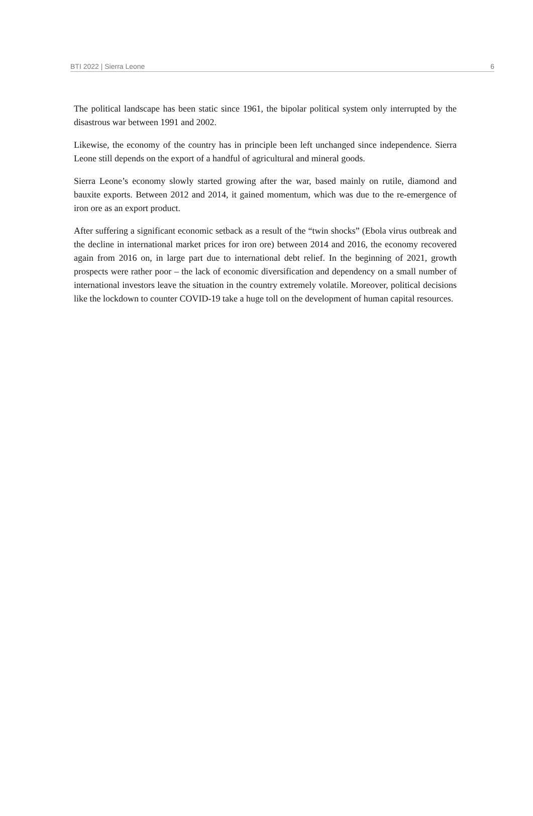BTI 2022 | Sierra Leone 6
The political landscape has been static since 1961, the bipolar political system only interrupted by the disastrous war between 1991 and 2002.
Likewise, the economy of the country has in principle been left unchanged since independence. Sierra Leone still depends on the export of a handful of agricultural and mineral goods.
Sierra Leone’s economy slowly started growing after the war, based mainly on rutile, diamond and bauxite exports. Between 2012 and 2014, it gained momentum, which was due to the re-emergence of iron ore as an export product.
After suffering a significant economic setback as a result of the “twin shocks” (Ebola virus outbreak and the decline in international market prices for iron ore) between 2014 and 2016, the economy recovered again from 2016 on, in large part due to international debt relief. In the beginning of 2021, growth prospects were rather poor – the lack of economic diversification and dependency on a small number of international investors leave the situation in the country extremely volatile. Moreover, political decisions like the lockdown to counter COVID-19 take a huge toll on the development of human capital resources.